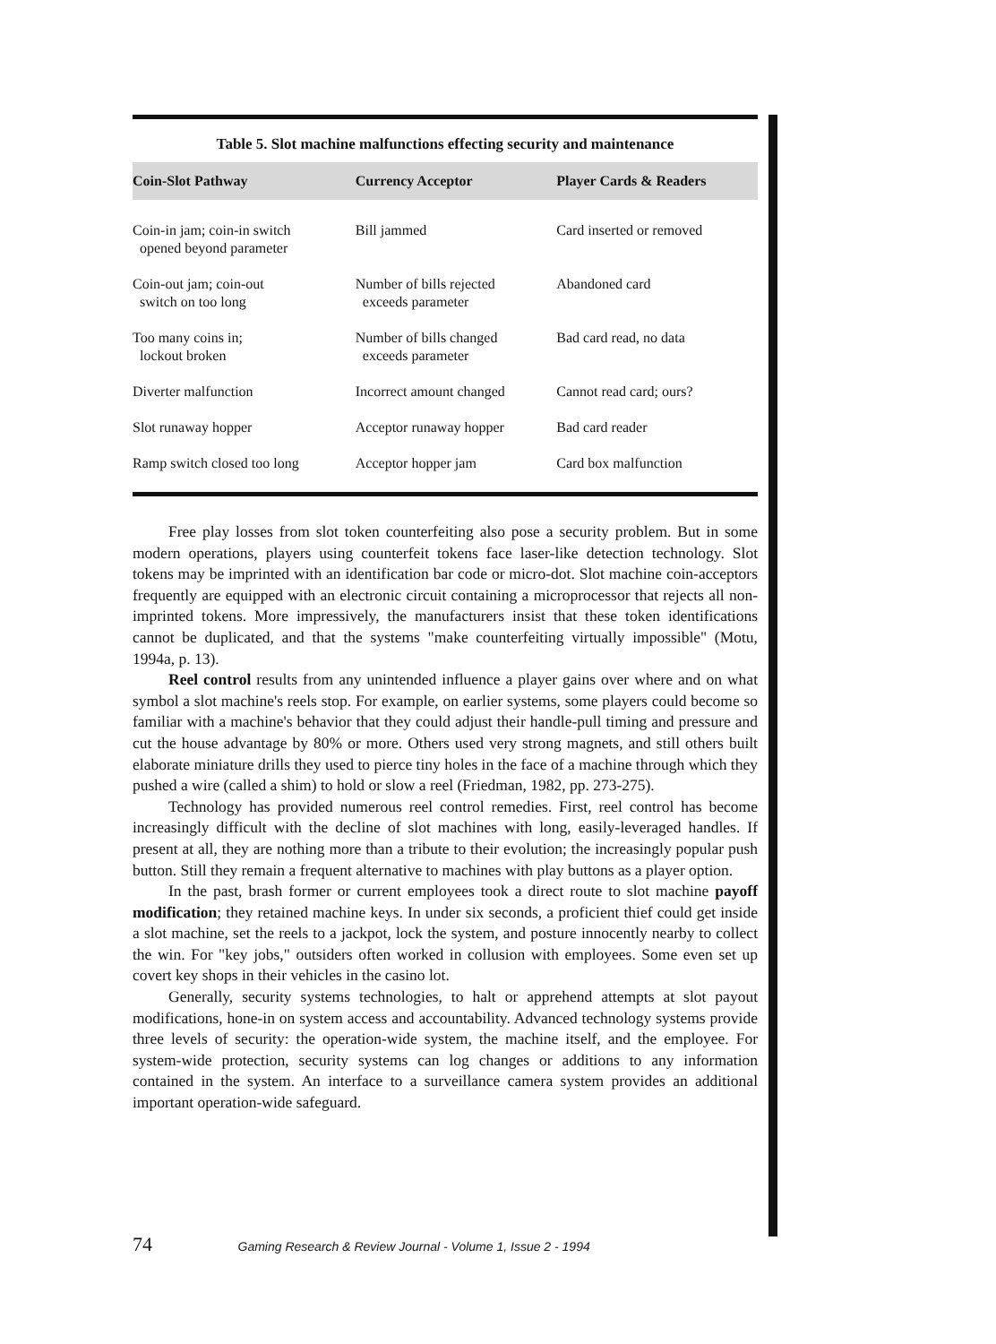Table 5. Slot machine malfunctions effecting security and maintenance
| Coin-Slot Pathway | Currency Acceptor | Player Cards & Readers |
| --- | --- | --- |
| Coin-in jam; coin-in switch opened beyond parameter | Bill jammed | Card inserted or removed |
| Coin-out jam; coin-out switch on too long | Number of bills rejected exceeds parameter | Abandoned card |
| Too many coins in; lockout broken | Number of bills changed exceeds parameter | Bad card read, no data |
| Diverter malfunction | Incorrect amount changed | Cannot read card; ours? |
| Slot runaway hopper | Acceptor runaway hopper | Bad card reader |
| Ramp switch closed too long | Acceptor hopper jam | Card box malfunction |
Free play losses from slot token counterfeiting also pose a security problem. But in some modern operations, players using counterfeit tokens face laser-like detection technology. Slot tokens may be imprinted with an identification bar code or micro-dot. Slot machine coin-acceptors frequently are equipped with an electronic circuit containing a microprocessor that rejects all non-imprinted tokens. More impressively, the manufacturers insist that these token identifications cannot be duplicated, and that the systems "make counterfeiting virtually impossible" (Motu, 1994a, p. 13).
Reel control results from any unintended influence a player gains over where and on what symbol a slot machine's reels stop. For example, on earlier systems, some players could become so familiar with a machine's behavior that they could adjust their handle-pull timing and pressure and cut the house advantage by 80% or more. Others used very strong magnets, and still others built elaborate miniature drills they used to pierce tiny holes in the face of a machine through which they pushed a wire (called a shim) to hold or slow a reel (Friedman, 1982, pp. 273-275).
Technology has provided numerous reel control remedies. First, reel control has become increasingly difficult with the decline of slot machines with long, easily-leveraged handles. If present at all, they are nothing more than a tribute to their evolution; the increasingly popular push button. Still they remain a frequent alternative to machines with play buttons as a player option.
In the past, brash former or current employees took a direct route to slot machine payoff modification; they retained machine keys. In under six seconds, a proficient thief could get inside a slot machine, set the reels to a jackpot, lock the system, and posture innocently nearby to collect the win. For "key jobs," outsiders often worked in collusion with employees. Some even set up covert key shops in their vehicles in the casino lot.
Generally, security systems technologies, to halt or apprehend attempts at slot payout modifications, hone-in on system access and accountability. Advanced technology systems provide three levels of security: the operation-wide system, the machine itself, and the employee. For system-wide protection, security systems can log changes or additions to any information contained in the system. An interface to a surveillance camera system provides an additional important operation-wide safeguard.
74 Gaming Research & Review Journal - Volume 1, Issue 2 - 1994